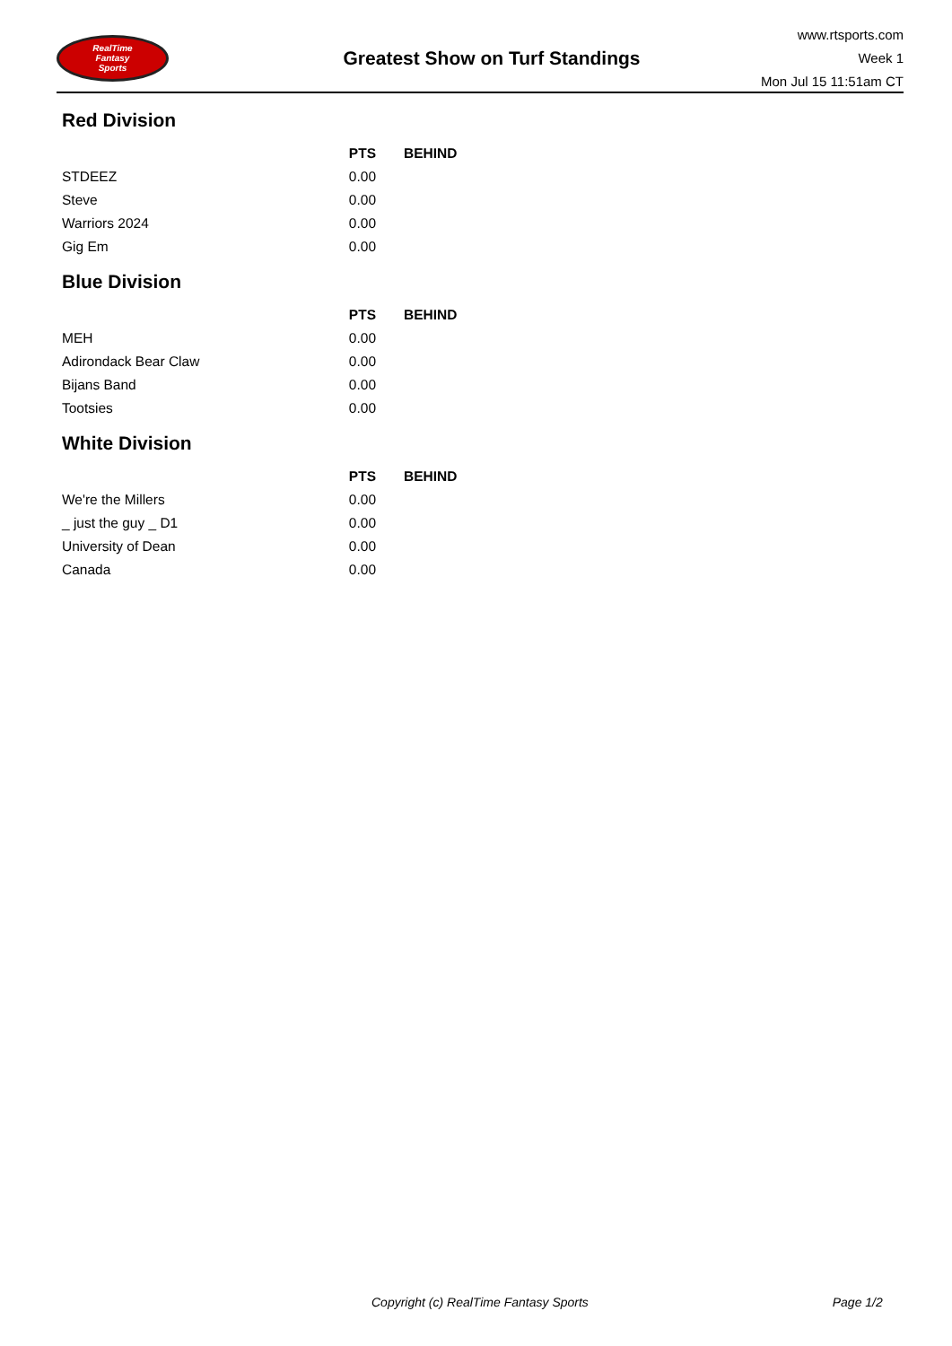RealTime
Fantasy
Sports
Greatest Show on Turf Standings
www.rtsports.com
Week 1
Mon Jul 15 11:51am CT
Red Division
| | PTS | BEHIND |
| --- | --- | --- |
| STDEEZ | 0.00 | |
| Steve | 0.00 | |
| Warriors 2024 | 0.00 | |
| Gig Em | 0.00 | |
Blue Division
| | PTS | BEHIND |
| --- | --- | --- |
| MEH | 0.00 | |
| Adirondack Bear Claw | 0.00 | |
| Bijans Band | 0.00 | |
| Tootsies | 0.00 | |
White Division
| | PTS | BEHIND |
| --- | --- | --- |
| We're the Millers | 0.00 | |
| _ just the guy _ D1 | 0.00 | |
| University of Dean | 0.00 | |
| Canada | 0.00 | |
Copyright (c) RealTime Fantasy Sports Page 1/2